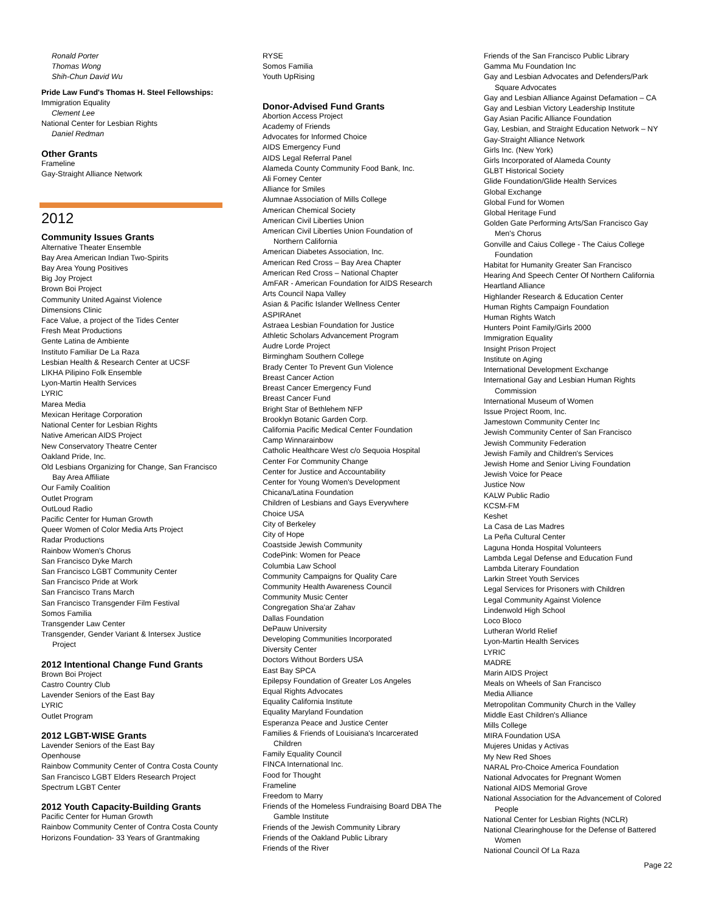Ronald Porter
Thomas Wong
Shih-Chun David Wu
Pride Law Fund's Thomas H. Steel Fellowships:
Immigration Equality
Clement Lee
National Center for Lesbian Rights
Daniel Redman
Other Grants
Frameline
Gay-Straight Alliance Network
2012
Community Issues Grants
Alternative Theater Ensemble
Bay Area American Indian Two-Spirits
Bay Area Young Positives
Big Joy Project
Brown Boi Project
Community United Against Violence
Dimensions Clinic
Face Value, a project of the Tides Center
Fresh Meat Productions
Gente Latina de Ambiente
Instituto Familiar De La Raza
Lesbian Health & Research Center at UCSF
LIKHA Pilipino Folk Ensemble
Lyon-Martin Health Services
LYRIC
Marea Media
Mexican Heritage Corporation
National Center for Lesbian Rights
Native American AIDS Project
New Conservatory Theatre Center
Oakland Pride, Inc.
Old Lesbians Organizing for Change, San Francisco
Bay Area Affiliate
Our Family Coalition
Outlet Program
OutLoud Radio
Pacific Center for Human Growth
Queer Women of Color Media Arts Project
Radar Productions
Rainbow Women's Chorus
San Francisco Dyke March
San Francisco LGBT Community Center
San Francisco Pride at Work
San Francisco Trans March
San Francisco Transgender Film Festival
Somos Familia
Transgender Law Center
Transgender, Gender Variant & Intersex Justice
Project
2012 Intentional Change Fund Grants
Brown Boi Project
Castro Country Club
Lavender Seniors of the East Bay
LYRIC
Outlet Program
2012 LGBT-WISE Grants
Lavender Seniors of the East Bay
Openhouse
Rainbow Community Center of Contra Costa County
San Francisco LGBT Elders Research Project
Spectrum LGBT Center
2012 Youth Capacity-Building Grants
Pacific Center for Human Growth
Rainbow Community Center of Contra Costa County
Horizons Foundation- 33 Years of Grantmaking
RYSE
Somos Familia
Youth UpRising
Donor-Advised Fund Grants
Abortion Access Project
Academy of Friends
Advocates for Informed Choice
AIDS Emergency Fund
AIDS Legal Referral Panel
Alameda County Community Food Bank, Inc.
Ali Forney Center
Alliance for Smiles
Alumnae Association of Mills College
American Chemical Society
American Civil Liberties Union
American Civil Liberties Union Foundation of
Northern California
American Diabetes Association, Inc.
American Red Cross – Bay Area Chapter
American Red Cross – National Chapter
AmFAR - American Foundation for AIDS Research
Arts Council Napa Valley
Asian & Pacific Islander Wellness Center
ASPIRAnet
Astraea Lesbian Foundation for Justice
Athletic Scholars Advancement Program
Audre Lorde Project
Birmingham Southern College
Brady Center To Prevent Gun Violence
Breast Cancer Action
Breast Cancer Emergency Fund
Breast Cancer Fund
Bright Star of Bethlehem NFP
Brooklyn Botanic Garden Corp.
California Pacific Medical Center Foundation
Camp Winnarainbow
Catholic Healthcare West c/o Sequoia Hospital
Center For Community Change
Center for Justice and Accountability
Center for Young Women's Development
Chicana/Latina Foundation
Children of Lesbians and Gays Everywhere
Choice USA
City of Berkeley
City of Hope
Coastside Jewish Community
CodePink: Women for Peace
Columbia Law School
Community Campaigns for Quality Care
Community Health Awareness Council
Community Music Center
Congregation Sha'ar Zahav
Dallas Foundation
DePauw University
Developing Communities Incorporated
Diversity Center
Doctors Without Borders USA
East Bay SPCA
Epilepsy Foundation of Greater Los Angeles
Equal Rights Advocates
Equality California Institute
Equality Maryland Foundation
Esperanza Peace and Justice Center
Families & Friends of Louisiana's Incarcerated
Children
Family Equality Council
FINCA International Inc.
Food for Thought
Frameline
Freedom to Marry
Friends of the Homeless Fundraising Board DBA The
Gamble Institute
Friends of the Jewish Community Library
Friends of the Oakland Public Library
Friends of the River
Friends of the San Francisco Public Library
Gamma Mu Foundation Inc
Gay and Lesbian Advocates and Defenders/Park
Square Advocates
Gay and Lesbian Alliance Against Defamation – CA
Gay and Lesbian Victory Leadership Institute
Gay Asian Pacific Alliance Foundation
Gay, Lesbian, and Straight Education Network – NY
Gay-Straight Alliance Network
Girls Inc. (New York)
Girls Incorporated of Alameda County
GLBT Historical Society
Glide Foundation/Glide Health Services
Global Exchange
Global Fund for Women
Global Heritage Fund
Golden Gate Performing Arts/San Francisco Gay
Men's Chorus
Gonville and Caius College - The Caius College
Foundation
Habitat for Humanity Greater San Francisco
Hearing And Speech Center Of Northern California
Heartland Alliance
Highlander Research & Education Center
Human Rights Campaign Foundation
Human Rights Watch
Hunters Point Family/Girls 2000
Immigration Equality
Insight Prison Project
Institute on Aging
International Development Exchange
International Gay and Lesbian Human Rights
Commission
International Museum of Women
Issue Project Room, Inc.
Jamestown Community Center Inc
Jewish Community Center of San Francisco
Jewish Community Federation
Jewish Family and Children's Services
Jewish Home and Senior Living Foundation
Jewish Voice for Peace
Justice Now
KALW Public Radio
KCSM-FM
Keshet
La Casa de Las Madres
La Peña Cultural Center
Laguna Honda Hospital Volunteers
Lambda Legal Defense and Education Fund
Lambda Literary Foundation
Larkin Street Youth Services
Legal Services for Prisoners with Children
Legal Community Against Violence
Lindenwold High School
Loco Bloco
Lutheran World Relief
Lyon-Martin Health Services
LYRIC
MADRE
Marin AIDS Project
Meals on Wheels of San Francisco
Media Alliance
Metropolitan Community Church in the Valley
Middle East Children's Alliance
Mills College
MIRA Foundation USA
Mujeres Unidas y Activas
My New Red Shoes
NARAL Pro-Choice America Foundation
National Advocates for Pregnant Women
National AIDS Memorial Grove
National Association for the Advancement of Colored
People
National Center for Lesbian Rights (NCLR)
National Clearinghouse for the Defense of Battered
Women
National Council Of La Raza
Page 22